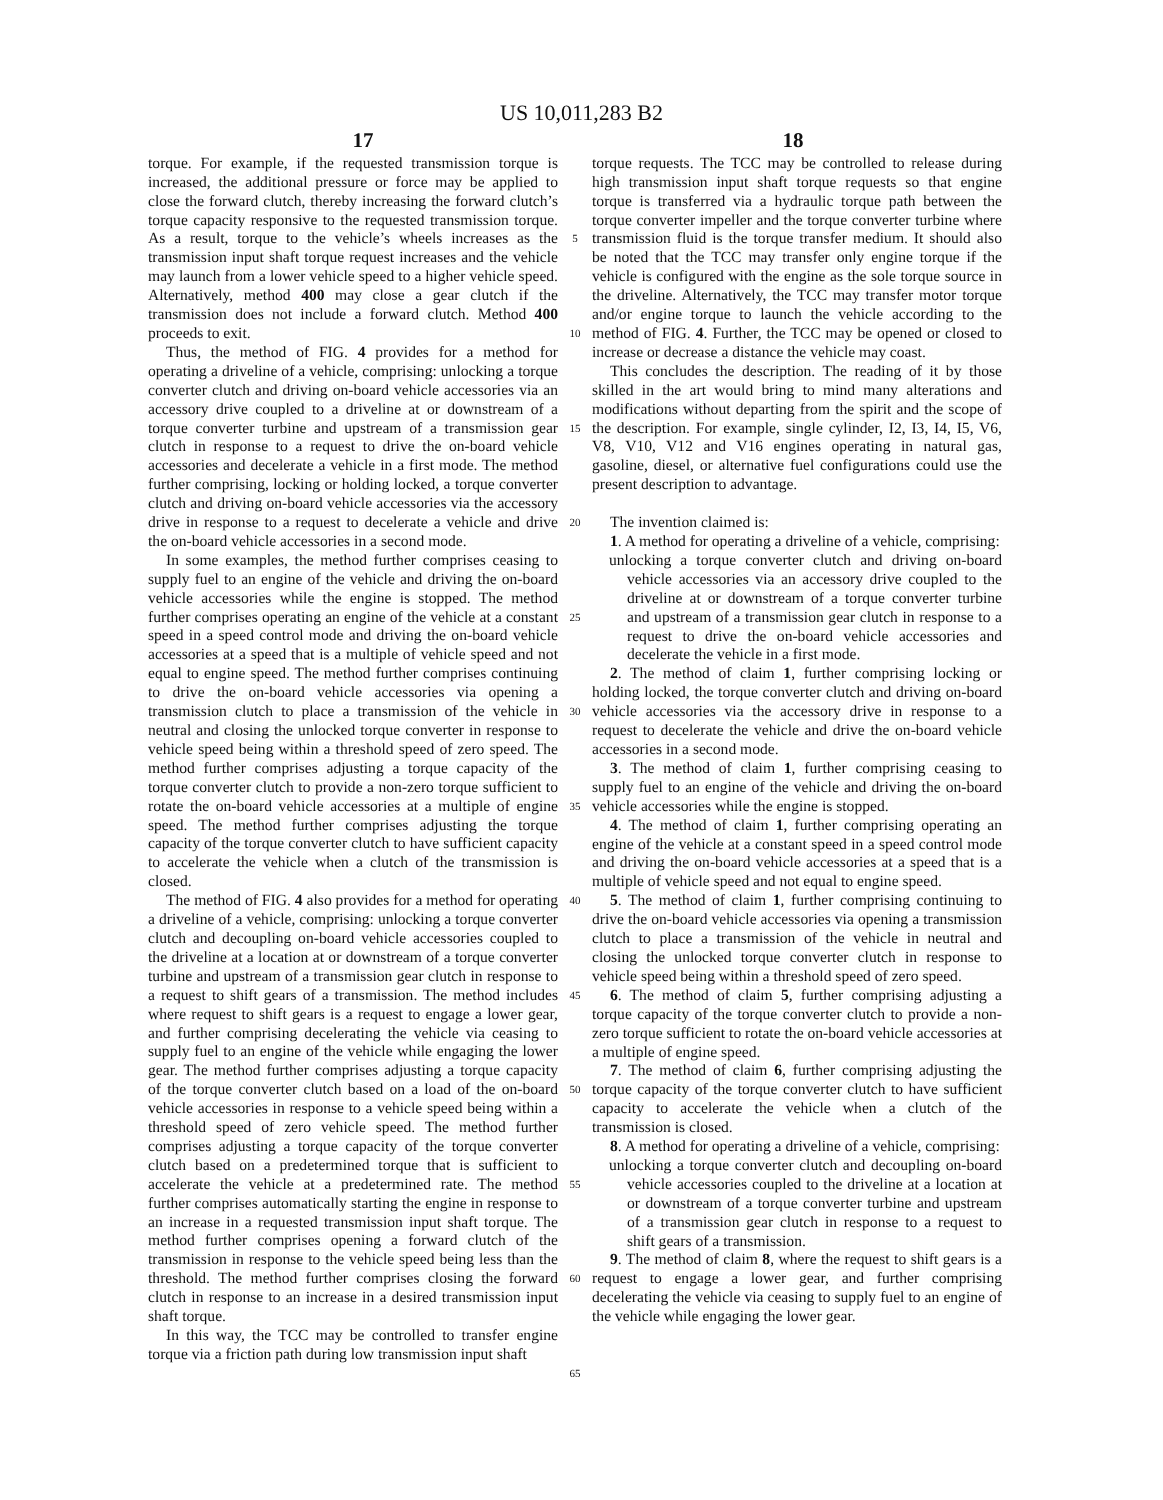US 10,011,283 B2
17 18
torque. For example, if the requested transmission torque is increased, the additional pressure or force may be applied to close the forward clutch, thereby increasing the forward clutch’s torque capacity responsive to the requested transmission torque. As a result, torque to the vehicle’s wheels increases as the transmission input shaft torque request increases and the vehicle may launch from a lower vehicle speed to a higher vehicle speed. Alternatively, method 400 may close a gear clutch if the transmission does not include a forward clutch. Method 400 proceeds to exit.
Thus, the method of FIG. 4 provides for a method for operating a driveline of a vehicle, comprising: unlocking a torque converter clutch and driving on-board vehicle accessories via an accessory drive coupled to a driveline at or downstream of a torque converter turbine and upstream of a transmission gear clutch in response to a request to drive the on-board vehicle accessories and decelerate a vehicle in a first mode. The method further comprising, locking or holding locked, a torque converter clutch and driving on-board vehicle accessories via the accessory drive in response to a request to decelerate a vehicle and drive the on-board vehicle accessories in a second mode.
In some examples, the method further comprises ceasing to supply fuel to an engine of the vehicle and driving the on-board vehicle accessories while the engine is stopped. The method further comprises operating an engine of the vehicle at a constant speed in a speed control mode and driving the on-board vehicle accessories at a speed that is a multiple of vehicle speed and not equal to engine speed. The method further comprises continuing to drive the on-board vehicle accessories via opening a transmission clutch to place a transmission of the vehicle in neutral and closing the unlocked torque converter in response to vehicle speed being within a threshold speed of zero speed. The method further comprises adjusting a torque capacity of the torque converter clutch to provide a non-zero torque sufficient to rotate the on-board vehicle accessories at a multiple of engine speed. The method further comprises adjusting the torque capacity of the torque converter clutch to have sufficient capacity to accelerate the vehicle when a clutch of the transmission is closed.
The method of FIG. 4 also provides for a method for operating a driveline of a vehicle, comprising: unlocking a torque converter clutch and decoupling on-board vehicle accessories coupled to the driveline at a location at or downstream of a torque converter turbine and upstream of a transmission gear clutch in response to a request to shift gears of a transmission. The method includes where request to shift gears is a request to engage a lower gear, and further comprising decelerating the vehicle via ceasing to supply fuel to an engine of the vehicle while engaging the lower gear. The method further comprises adjusting a torque capacity of the torque converter clutch based on a load of the on-board vehicle accessories in response to a vehicle speed being within a threshold speed of zero vehicle speed. The method further comprises adjusting a torque capacity of the torque converter clutch based on a predetermined torque that is sufficient to accelerate the vehicle at a predetermined rate. The method further comprises automatically starting the engine in response to an increase in a requested transmission input shaft torque. The method further comprises opening a forward clutch of the transmission in response to the vehicle speed being less than the threshold. The method further comprises closing the forward clutch in response to an increase in a desired transmission input shaft torque.
In this way, the TCC may be controlled to transfer engine torque via a friction path during low transmission input shaft
5
10
15
20
25
30
35
40
45
50
55
60
65
torque requests. The TCC may be controlled to release during high transmission input shaft torque requests so that engine torque is transferred via a hydraulic torque path between the torque converter impeller and the torque converter turbine where transmission fluid is the torque transfer medium. It should also be noted that the TCC may transfer only engine torque if the vehicle is configured with the engine as the sole torque source in the driveline. Alternatively, the TCC may transfer motor torque and/or engine torque to launch the vehicle according to the method of FIG. 4. Further, the TCC may be opened or closed to increase or decrease a distance the vehicle may coast.
This concludes the description. The reading of it by those skilled in the art would bring to mind many alterations and modifications without departing from the spirit and the scope of the description. For example, single cylinder, I2, I3, I4, I5, V6, V8, V10, V12 and V16 engines operating in natural gas, gasoline, diesel, or alternative fuel configurations could use the present description to advantage.
The invention claimed is:
1. A method for operating a driveline of a vehicle, comprising:
unlocking a torque converter clutch and driving on-board vehicle accessories via an accessory drive coupled to the driveline at or downstream of a torque converter turbine and upstream of a transmission gear clutch in response to a request to drive the on-board vehicle accessories and decelerate the vehicle in a first mode.
2. The method of claim 1, further comprising locking or holding locked, the torque converter clutch and driving on-board vehicle accessories via the accessory drive in response to a request to decelerate the vehicle and drive the on-board vehicle accessories in a second mode.
3. The method of claim 1, further comprising ceasing to supply fuel to an engine of the vehicle and driving the on-board vehicle accessories while the engine is stopped.
4. The method of claim 1, further comprising operating an engine of the vehicle at a constant speed in a speed control mode and driving the on-board vehicle accessories at a speed that is a multiple of vehicle speed and not equal to engine speed.
5. The method of claim 1, further comprising continuing to drive the on-board vehicle accessories via opening a transmission clutch to place a transmission of the vehicle in neutral and closing the unlocked torque converter clutch in response to vehicle speed being within a threshold speed of zero speed.
6. The method of claim 5, further comprising adjusting a torque capacity of the torque converter clutch to provide a non-zero torque sufficient to rotate the on-board vehicle accessories at a multiple of engine speed.
7. The method of claim 6, further comprising adjusting the torque capacity of the torque converter clutch to have sufficient capacity to accelerate the vehicle when a clutch of the transmission is closed.
8. A method for operating a driveline of a vehicle, comprising:
unlocking a torque converter clutch and decoupling on-board vehicle accessories coupled to the driveline at a location at or downstream of a torque converter turbine and upstream of a transmission gear clutch in response to a request to shift gears of a transmission.
9. The method of claim 8, where the request to shift gears is a request to engage a lower gear, and further comprising decelerating the vehicle via ceasing to supply fuel to an engine of the vehicle while engaging the lower gear.